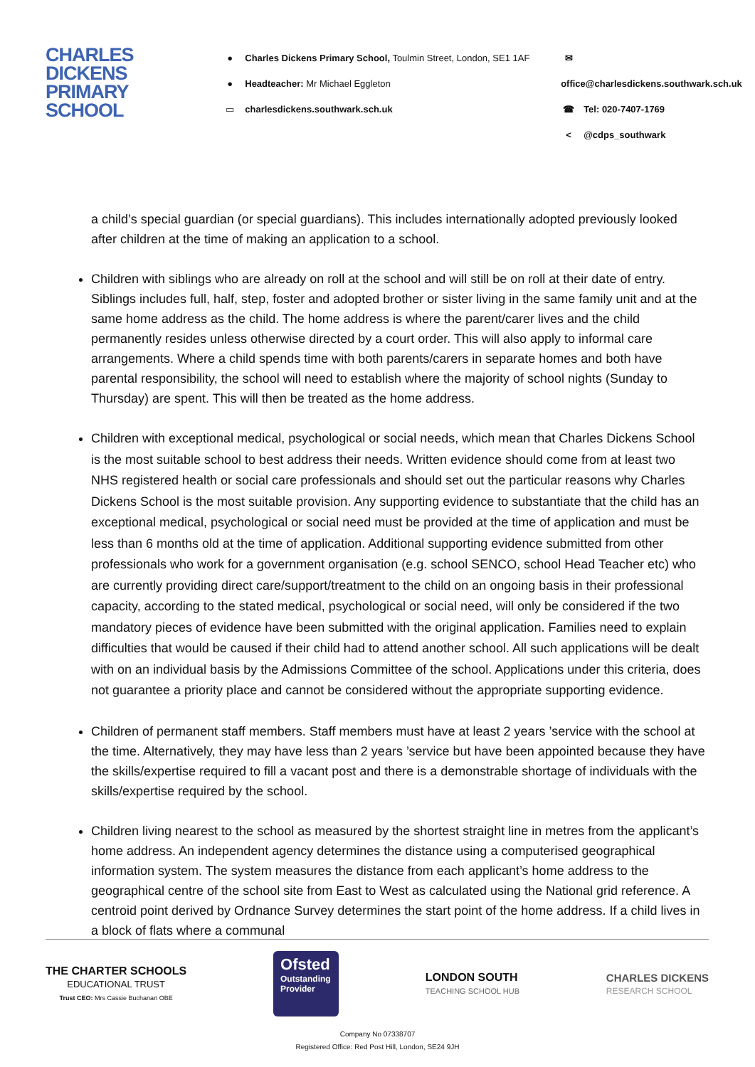CHARLES
DICKENS
PRIMARY
SCHOOL
● Charles Dickens Primary School, Toulmin Street, London, SE1 1AF
● Headteacher: Mr Michael Eggleton
▭ charlesdickens.southwark.sch.uk
✉ office@charlesdickens.southwark.sch.uk
☎ Tel: 020-7407-1769
< @cdps_southwark
a child’s special guardian (or special guardians). This includes internationally adopted previously looked after children at the time of making an application to a school.
Children with siblings who are already on roll at the school and will still be on roll at their date of entry. Siblings includes full, half, step, foster and adopted brother or sister living in the same family unit and at the same home address as the child. The home address is where the parent/carer lives and the child permanently resides unless otherwise directed by a court order. This will also apply to informal care arrangements. Where a child spends time with both parents/carers in separate homes and both have parental responsibility, the school will need to establish where the majority of school nights (Sunday to Thursday) are spent. This will then be treated as the home address.
Children with exceptional medical, psychological or social needs, which mean that Charles Dickens School is the most suitable school to best address their needs. Written evidence should come from at least two NHS registered health or social care professionals and should set out the particular reasons why Charles Dickens School is the most suitable provision. Any supporting evidence to substantiate that the child has an exceptional medical, psychological or social need must be provided at the time of application and must be less than 6 months old at the time of application. Additional supporting evidence submitted from other professionals who work for a government organisation (e.g. school SENCO, school Head Teacher etc) who are currently providing direct care/support/treatment to the child on an ongoing basis in their professional capacity, according to the stated medical, psychological or social need, will only be considered if the two mandatory pieces of evidence have been submitted with the original application. Families need to explain difficulties that would be caused if their child had to attend another school. All such applications will be dealt with on an individual basis by the Admissions Committee of the school. Applications under this criteria, does not guarantee a priority place and cannot be considered without the appropriate supporting evidence.
Children of permanent staff members. Staff members must have at least 2 years ’service with the school at the time. Alternatively, they may have less than 2 years ’service but have been appointed because they have the skills/expertise required to fill a vacant post and there is a demonstrable shortage of individuals with the skills/expertise required by the school.
Children living nearest to the school as measured by the shortest straight line in metres from the applicant’s home address. An independent agency determines the distance using a computerised geographical information system. The system measures the distance from each applicant’s home address to the geographical centre of the school site from East to West as calculated using the National grid reference. A centroid point derived by Ordnance Survey determines the start point of the home address. If a child lives in a block of flats where a communal
THE CHARTER SCHOOLS
EDUCATIONAL TRUST
Trust CEO: Mrs Cassie Buchanan OBE
Ofsted
Outstanding
Provider
LONDON SOUTH
TEACHING SCHOOL HUB
CHARLES DICKENS
RESEARCH SCHOOL
Company No 07338707
Registered Office: Red Post Hill, London, SE24 9JH